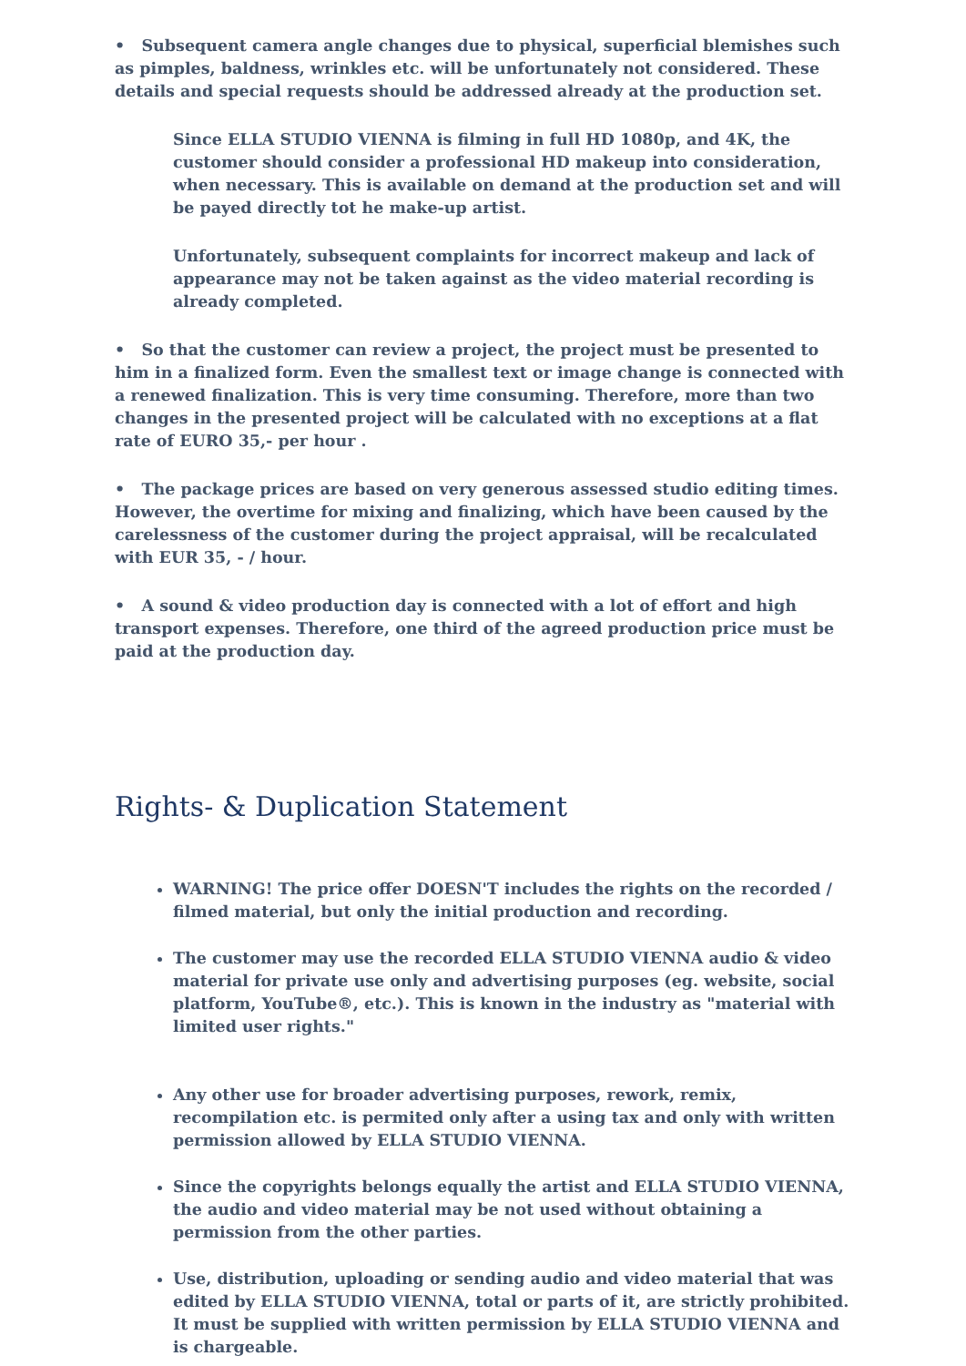• Subsequent camera angle changes due to physical, superficial blemishes such as pimples, baldness, wrinkles etc. will be unfortunately not considered. These details and special requests should be addressed already at the production set.
Since ELLA STUDIO VIENNA is filming in full HD 1080p, and 4K, the customer should consider a professional HD makeup into consideration, when necessary. This is available on demand at the production set and will be payed directly tot he make-up artist.
Unfortunately, subsequent complaints for incorrect makeup and lack of appearance may not be taken against as the video material recording is already completed.
• So that the customer can review a project, the project must be presented to him in a finalized form. Even the smallest text or image change is connected with a renewed finalization. This is very time consuming. Therefore, more than two changes in the presented project will be calculated with no exceptions at a flat rate of EURO 35,- per hour .
• The package prices are based on very generous assessed studio editing times. However, the overtime for mixing and finalizing, which have been caused by the carelessness of the customer during the project appraisal, will be recalculated with EUR 35, - / hour.
• A sound & video production day is connected with a lot of effort and high transport expenses. Therefore, one third of the agreed production price must be paid at the production day.
Rights- & Duplication Statement
WARNING! The price offer DOESN'T includes the rights on the recorded / filmed material, but only the initial production and recording.
The customer may use the recorded ELLA STUDIO VIENNA audio & video material for private use only and advertising purposes (eg. website, social platform, YouTube®, etc.). This is known in the industry as "material with limited user rights."
Any other use for broader advertising purposes, rework, remix, recompilation etc. is permited only after a using tax and only with written permission allowed by ELLA STUDIO VIENNA.
Since the copyrights belongs equally the artist and ELLA STUDIO VIENNA, the audio and video material may be not used without obtaining a permission from the other parties.
Use, distribution, uploading or sending audio and video material that was edited by ELLA STUDIO VIENNA, total or parts of it, are strictly prohibited. It must be supplied with written permission by ELLA STUDIO VIENNA and is chargeable.